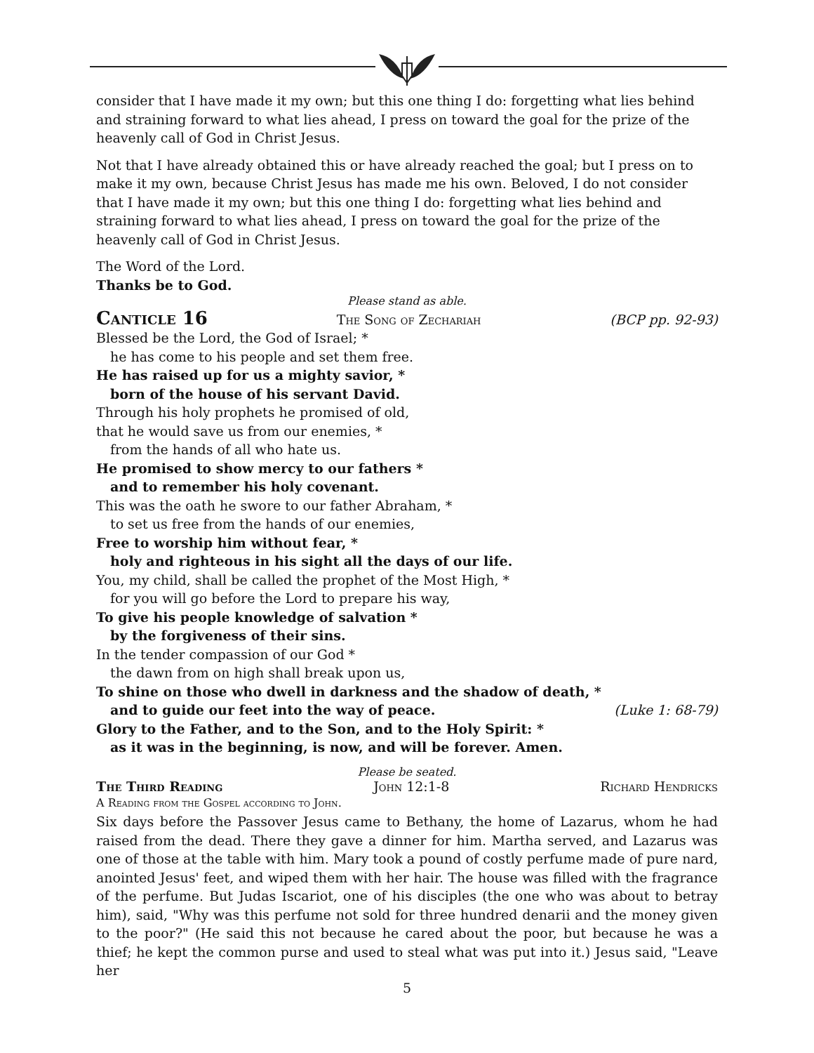consider that I have made it my own; but this one thing I do: forgetting what lies behind and straining forward to what lies ahead, I press on toward the goal for the prize of the heavenly call of God in Christ Jesus.
Not that I have already obtained this or have already reached the goal; but I press on to make it my own, because Christ Jesus has made me his own. Beloved, I do not consider that I have made it my own; but this one thing I do: forgetting what lies behind and straining forward to what lies ahead, I press on toward the goal for the prize of the heavenly call of God in Christ Jesus.
The Word of the Lord.
Thanks be to God.
Please stand as able.
Canticle 16 The Song of Zechariah (BCP pp. 92-93)
Blessed be the Lord, the God of Israel; *
he has come to his people and set them free.
He has raised up for us a mighty savior, *
born of the house of his servant David.
Through his holy prophets he promised of old,
that he would save us from our enemies, *
from the hands of all who hate us.
He promised to show mercy to our fathers *
and to remember his holy covenant.
This was the oath he swore to our father Abraham, *
to set us free from the hands of our enemies,
Free to worship him without fear, *
holy and righteous in his sight all the days of our life.
You, my child, shall be called the prophet of the Most High, *
for you will go before the Lord to prepare his way,
To give his people knowledge of salvation *
by the forgiveness of their sins.
In the tender compassion of our God *
the dawn from on high shall break upon us,
To shine on those who dwell in darkness and the shadow of death, *
and to guide our feet into the way of peace. (Luke 1: 68-79)
Glory to the Father, and to the Son, and to the Holy Spirit: *
as it was in the beginning, is now, and will be forever. Amen.
Please be seated.
The Third Reading John 12:1-8 Richard Hendricks
A Reading from the Gospel according to John.
Six days before the Passover Jesus came to Bethany, the home of Lazarus, whom he had raised from the dead. There they gave a dinner for him. Martha served, and Lazarus was one of those at the table with him. Mary took a pound of costly perfume made of pure nard, anointed Jesus' feet, and wiped them with her hair. The house was filled with the fragrance of the perfume. But Judas Iscariot, one of his disciples (the one who was about to betray him), said, "Why was this perfume not sold for three hundred denarii and the money given to the poor?" (He said this not because he cared about the poor, but because he was a thief; he kept the common purse and used to steal what was put into it.) Jesus said, "Leave her
5